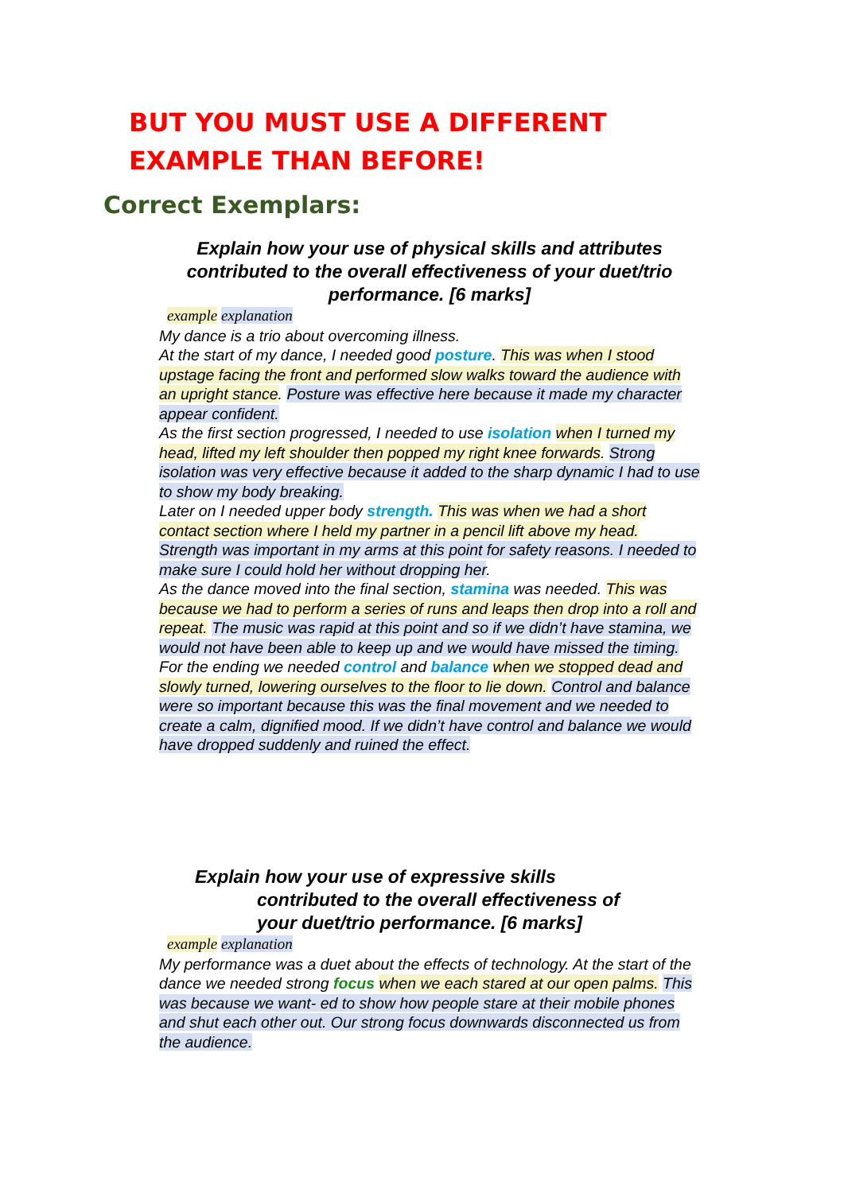BUT YOU MUST USE A DIFFERENT EXAMPLE THAN BEFORE!
Correct Exemplars:
Explain how your use of physical skills and attributes contributed to the overall effectiveness of your duet/trio performance. [6 marks]
example explanation
My dance is a trio about overcoming illness.
At the start of my dance, I needed good posture. This was when I stood upstage facing the front and performed slow walks toward the audience with an upright stance. Posture was effective here because it made my character appear confident.
As the first section progressed, I needed to use isolation when I turned my head, lifted my left shoulder then popped my right knee forwards. Strong isolation was very effective because it added to the sharp dynamic I had to use to show my body breaking.
Later on I needed upper body strength. This was when we had a short contact section where I held my partner in a pencil lift above my head. Strength was important in my arms at this point for safety reasons. I needed to make sure I could hold her without dropping her.
As the dance moved into the final section, stamina was needed. This was because we had to perform a series of runs and leaps then drop into a roll and repeat. The music was rapid at this point and so if we didn’t have stamina, we would not have been able to keep up and we would have missed the timing.
For the ending we needed control and balance when we stopped dead and slowly turned, lowering ourselves to the floor to lie down. Control and balance were so important because this was the final movement and we needed to create a calm, dignified mood. If we didn’t have control and balance we would have dropped suddenly and ruined the effect.
Explain how your use of expressive skills
contributed to the overall effectiveness of
your duet/trio performance. [6 marks]
example explanation
My performance was a duet about the effects of technology. At the start of the dance we needed strong focus when we each stared at our open palms. This was because we want- ed to show how people stare at their mobile phones and shut each other out. Our strong focus downwards disconnected us from the audience.